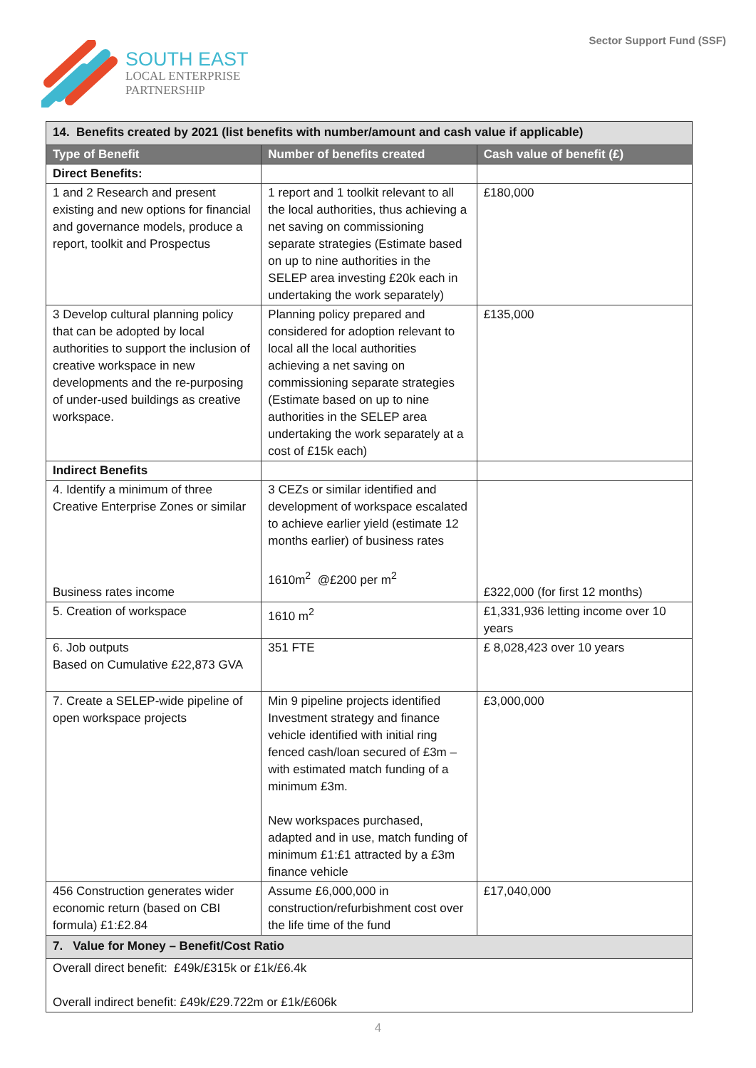SOUTH EAST
LOCAL ENTERPRISE
PARTNERSHIP
Sector Support Fund (SSF)
| 14. Benefits created by 2021 (list benefits with number/amount and cash value if applicable) | | |
| Type of Benefit | Number of benefits created | Cash value of benefit (£) |
| Direct Benefits: | | |
| 1 and 2 Research and present existing and new options for financial and governance models, produce a report, toolkit and Prospectus | 1 report and 1 toolkit relevant to all the local authorities, thus achieving a net saving on commissioning separate strategies (Estimate based on up to nine authorities in the SELEP area investing £20k each in undertaking the work separately) | £180,000 |
| 3 Develop cultural planning policy that can be adopted by local authorities to support the inclusion of creative workspace in new developments and the re-purposing of under-used buildings as creative workspace. | Planning policy prepared and considered for adoption relevant to local all the local authorities achieving a net saving on commissioning separate strategies (Estimate based on up to nine authorities in the SELEP area undertaking the work separately at a cost of £15k each) | £135,000 |
| Indirect Benefits | | |
| 4. Identify a minimum of three Creative Enterprise Zones or similar Business rates income | 3 CEZs or similar identified and development of workspace escalated to achieve earlier yield (estimate 12 months earlier) of business rates 1610m<sup>2</sup> @£200 per m<sup>2</sup> | £322,000 (for first 12 months) |
| 5. Creation of workspace | 1610 m<sup>2</sup> | £1,331,936 letting income over 10 years |
| 6. Job outputs Based on Cumulative £22,873 GVA | 351 FTE | £ 8,028,423 over 10 years |
| 7. Create a SELEP-wide pipeline of open workspace projects | Min 9 pipeline projects identified Investment strategy and finance vehicle identified with initial ring fenced cash/loan secured of £3m – with estimated match funding of a minimum £3m. New workspaces purchased, adapted and in use, match funding of minimum £1:£1 attracted by a £3m finance vehicle | £3,000,000 |
| 456 Construction generates wider economic return (based on CBI formula) £1:£2.84 | Assume £6,000,000 in construction/refurbishment cost over the life time of the fund | £17,040,000 |
| 7. Value for Money – Benefit/Cost Ratio | | |
| Overall direct benefit: £49k/£315k or £1k/£6.4k Overall indirect benefit: £49k/£29.722m or £1k/£606k | | |
4